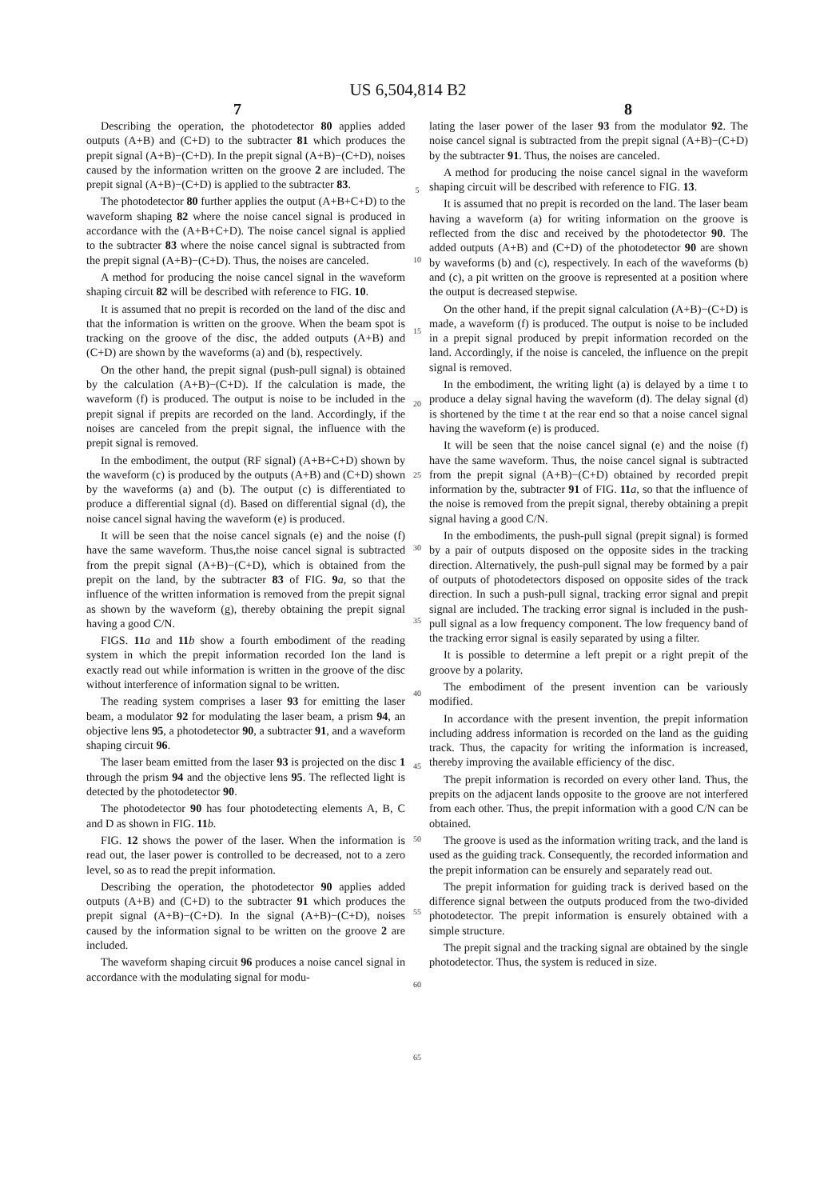US 6,504,814 B2
7 8
Describing the operation, the photodetector 80 applies added outputs (A+B) and (C+D) to the subtracter 81 which produces the prepit signal (A+B)−(C+D). In the prepit signal (A+B)−(C+D), noises caused by the information written on the groove 2 are included. The prepit signal (A+B)−(C+D) is applied to the subtracter 83.
The photodetector 80 further applies the output (A+B+C+D) to the waveform shaping 82 where the noise cancel signal is produced in accordance with the (A+B+C+D). The noise cancel signal is applied to the subtracter 83 where the noise cancel signal is subtracted from the prepit signal (A+B)−(C+D). Thus, the noises are canceled.
A method for producing the noise cancel signal in the waveform shaping circuit 82 will be described with reference to FIG. 10.
It is assumed that no prepit is recorded on the land of the disc and that the information is written on the groove. When the beam spot is tracking on the groove of the disc, the added outputs (A+B) and (C+D) are shown by the waveforms (a) and (b), respectively.
On the other hand, the prepit signal (push-pull signal) is obtained by the calculation (A+B)−(C+D). If the calculation is made, the waveform (f) is produced. The output is noise to be included in the prepit signal if prepits are recorded on the land. Accordingly, if the noises are canceled from the prepit signal, the influence with the prepit signal is removed.
In the embodiment, the output (RF signal) (A+B+C+D) shown by the waveform (c) is produced by the outputs (A+B) and (C+D) shown by the waveforms (a) and (b). The output (c) is differentiated to produce a differential signal (d). Based on differential signal (d), the noise cancel signal having the waveform (e) is produced.
It will be seen that the noise cancel signals (e) and the noise (f) have the same waveform. Thus,the noise cancel signal is subtracted from the prepit signal (A+B)−(C+D), which is obtained from the prepit on the land, by the subtracter 83 of FIG. 9 a, so that the influence of the written information is removed from the prepit signal as shown by the waveform (g), thereby obtaining the prepit signal having a good C/N.
FIGS. 11 a and 11 b show a fourth embodiment of the reading system in which the prepit information recorded Ion the land is exactly read out while information is written in the groove of the disc without interference of information signal to be written.
The reading system comprises a laser 93 for emitting the laser beam, a modulator 92 for modulating the laser beam, a prism 94, an objective lens 95, a photodetector 90, a subtracter 91, and a waveform shaping circuit 96.
The laser beam emitted from the laser 93 is projected on the disc 1 through the prism 94 and the objective lens 95. The reflected light is detected by the photodetector 90.
The photodetector 90 has four photodetecting elements A, B, C and D as shown in FIG. 11 b.
FIG. 12 shows the power of the laser. When the information is read out, the laser power is controlled to be decreased, not to a zero level, so as to read the prepit information.
Describing the operation, the photodetector 90 applies added outputs (A+B) and (C+D) to the subtracter 91 which produces the prepit signal (A+B)−(C+D). In the signal (A+B)−(C+D), noises caused by the information signal to be written on the groove 2 are included.
The waveform shaping circuit 96 produces a noise cancel signal in accordance with the modulating signal for modu-
5
10
15
20
25
30
35
40
45
50
55
60
65
lating the laser power of the laser 93 from the modulator 92. The noise cancel signal is subtracted from the prepit signal (A+B)−(C+D) by the subtracter 91. Thus, the noises are canceled.
A method for producing the noise cancel signal in the waveform shaping circuit will be described with reference to FIG. 13.
It is assumed that no prepit is recorded on the land. The laser beam having a waveform (a) for writing information on the groove is reflected from the disc and received by the photodetector 90. The added outputs (A+B) and (C+D) of the photodetector 90 are shown by waveforms (b) and (c), respectively. In each of the waveforms (b) and (c), a pit written on the groove is represented at a position where the output is decreased stepwise.
On the other hand, if the prepit signal calculation (A+B)−(C+D) is made, a waveform (f) is produced. The output is noise to be included in a prepit signal produced by prepit information recorded on the land. Accordingly, if the noise is canceled, the influence on the prepit signal is removed.
In the embodiment, the writing light (a) is delayed by a time t to produce a delay signal having the waveform (d). The delay signal (d) is shortened by the time t at the rear end so that a noise cancel signal having the waveform (e) is produced.
It will be seen that the noise cancel signal (e) and the noise (f) have the same waveform. Thus, the noise cancel signal is subtracted from the prepit signal (A+B)−(C+D) obtained by recorded prepit information by the, subtracter 91 of FIG. 11 a, so that the influence of the noise is removed from the prepit signal, thereby obtaining a prepit signal having a good C/N.
In the embodiments, the push-pull signal (prepit signal) is formed by a pair of outputs disposed on the opposite sides in the tracking direction. Alternatively, the push-pull signal may be formed by a pair of outputs of photodetectors disposed on opposite sides of the track direction. In such a push-pull signal, tracking error signal and prepit signal are included. The tracking error signal is included in the push-pull signal as a low frequency component. The low frequency band of the tracking error signal is easily separated by using a filter.
It is possible to determine a left prepit or a right prepit of the groove by a polarity.
The embodiment of the present invention can be variously modified.
In accordance with the present invention, the prepit information including address information is recorded on the land as the guiding track. Thus, the capacity for writing the information is increased, thereby improving the available efficiency of the disc.
The prepit information is recorded on every other land. Thus, the prepits on the adjacent lands opposite to the groove are not interfered from each other. Thus, the prepit information with a good C/N can be obtained.
The groove is used as the information writing track, and the land is used as the guiding track. Consequently, the recorded information and the prepit information can be ensurely and separately read out.
The prepit information for guiding track is derived based on the difference signal between the outputs produced from the two-divided photodetector. The prepit information is ensurely obtained with a simple structure.
The prepit signal and the tracking signal are obtained by the single photodetector. Thus, the system is reduced in size.